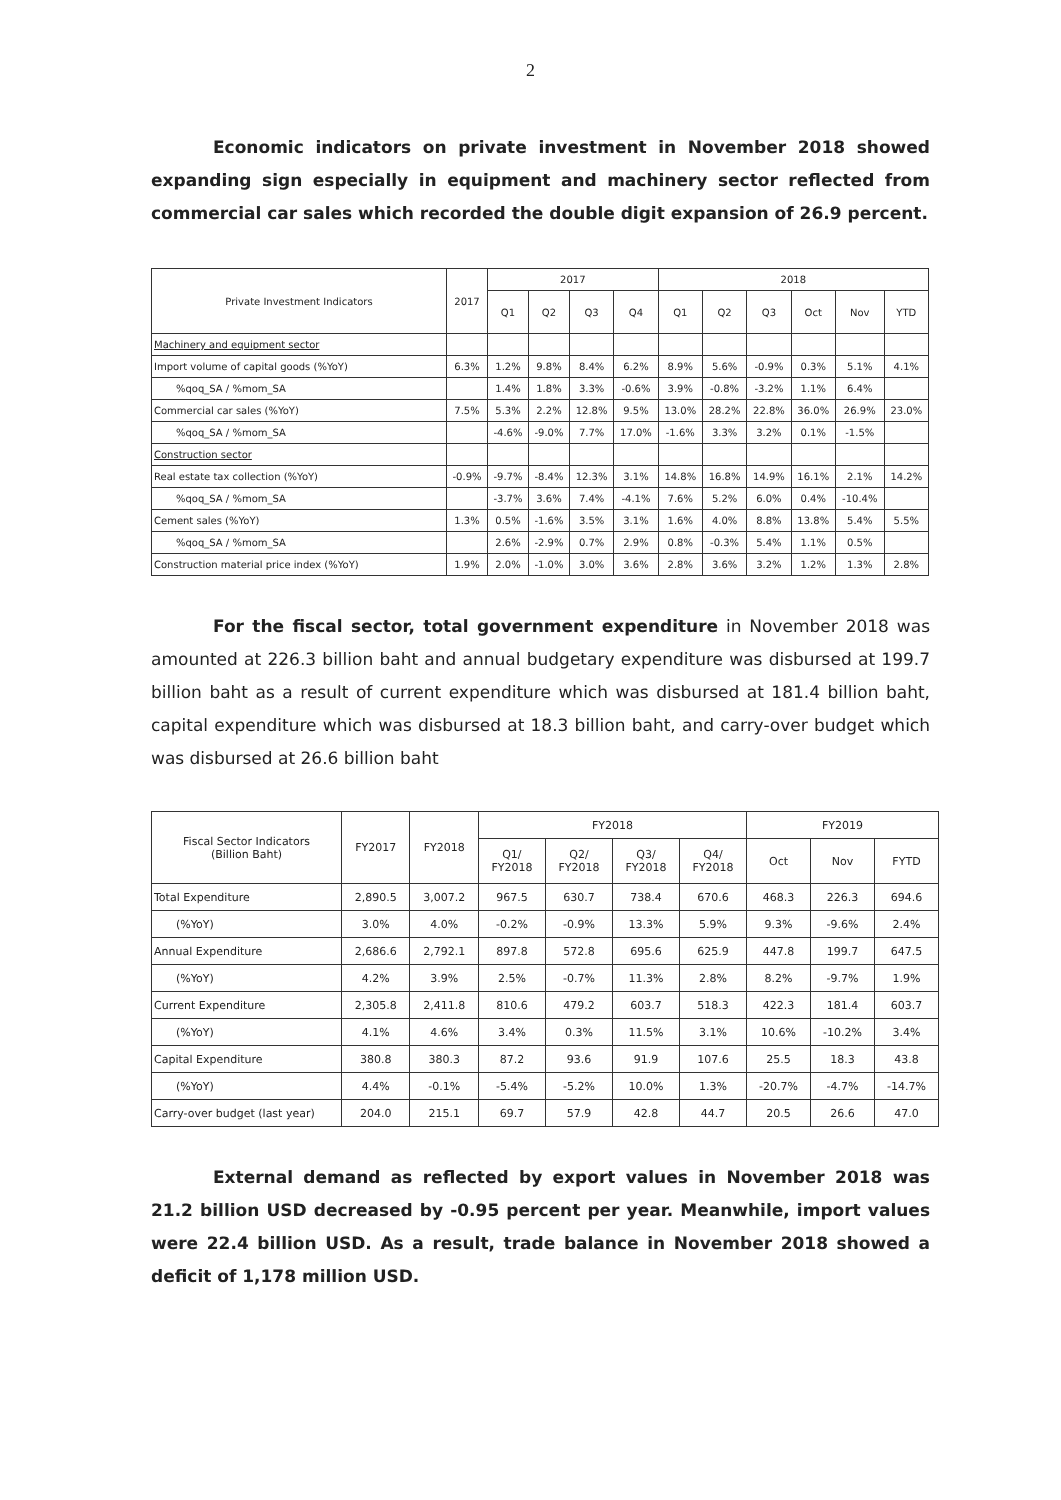2
Economic indicators on private investment in November 2018 showed expanding sign especially in equipment and machinery sector reflected from commercial car sales which recorded the double digit expansion of 26.9 percent.
| Private Investment Indicators | 2017 | 2017 | | | | 2018 | | | | | |
| --- | --- | --- | --- | --- | --- | --- | --- | --- | --- | --- | --- |
| | | Q1 | Q2 | Q3 | Q4 | Q1 | Q2 | Q3 | Oct | Nov | YTD |
| Machinery and equipment sector | | | | | | | | | | | |
| Import volume of capital goods (%YoY) | 6.3% | 1.2% | 9.8% | 8.4% | 6.2% | 8.9% | 5.6% | -0.9% | 0.3% | 5.1% | 4.1% |
| %qoq_SA / %mom_SA | | 1.4% | 1.8% | 3.3% | -0.6% | 3.9% | -0.8% | -3.2% | 1.1% | 6.4% | |
| Commercial car sales (%YoY) | 7.5% | 5.3% | 2.2% | 12.8% | 9.5% | 13.0% | 28.2% | 22.8% | 36.0% | 26.9% | 23.0% |
| %qoq_SA / %mom_SA | | -4.6% | -9.0% | 7.7% | 17.0% | -1.6% | 3.3% | 3.2% | 0.1% | -1.5% | |
| Construction sector | | | | | | | | | | | |
| Real estate tax collection (%YoY) | -0.9% | -9.7% | -8.4% | 12.3% | 3.1% | 14.8% | 16.8% | 14.9% | 16.1% | 2.1% | 14.2% |
| %qoq_SA / %mom_SA | | -3.7% | 3.6% | 7.4% | -4.1% | 7.6% | 5.2% | 6.0% | 0.4% | -10.4% | |
| Cement sales (%YoY) | 1.3% | 0.5% | -1.6% | 3.5% | 3.1% | 1.6% | 4.0% | 8.8% | 13.8% | 5.4% | 5.5% |
| %qoq_SA / %mom_SA | | 2.6% | -2.9% | 0.7% | 2.9% | 0.8% | -0.3% | 5.4% | 1.1% | 0.5% | |
| Construction material price index (%YoY) | 1.9% | 2.0% | -1.0% | 3.0% | 3.6% | 2.8% | 3.6% | 3.2% | 1.2% | 1.3% | 2.8% |
For the fiscal sector, total government expenditure in November 2018 was amounted at 226.3 billion baht and annual budgetary expenditure was disbursed at 199.7 billion baht as a result of current expenditure which was disbursed at 181.4 billion baht, capital expenditure which was disbursed at 18.3 billion baht, and carry-over budget which was disbursed at 26.6 billion baht
| Fiscal Sector Indicators (Billion Baht) | FY2017 | FY2018 | FY2018 | | | | FY2019 | | |
| --- | --- | --- | --- | --- | --- | --- | --- | --- | --- |
| | | | Q1/ FY2018 | Q2/ FY2018 | Q3/ FY2018 | Q4/ FY2018 | Oct | Nov | FYTD |
| Total Expenditure | 2,890.5 | 3,007.2 | 967.5 | 630.7 | 738.4 | 670.6 | 468.3 | 226.3 | 694.6 |
| (%YoY) | 3.0% | 4.0% | -0.2% | -0.9% | 13.3% | 5.9% | 9.3% | -9.6% | 2.4% |
| Annual Expenditure | 2,686.6 | 2,792.1 | 897.8 | 572.8 | 695.6 | 625.9 | 447.8 | 199.7 | 647.5 |
| (%YoY) | 4.2% | 3.9% | 2.5% | -0.7% | 11.3% | 2.8% | 8.2% | -9.7% | 1.9% |
| Current Expenditure | 2,305.8 | 2,411.8 | 810.6 | 479.2 | 603.7 | 518.3 | 422.3 | 181.4 | 603.7 |
| (%YoY) | 4.1% | 4.6% | 3.4% | 0.3% | 11.5% | 3.1% | 10.6% | -10.2% | 3.4% |
| Capital Expenditure | 380.8 | 380.3 | 87.2 | 93.6 | 91.9 | 107.6 | 25.5 | 18.3 | 43.8 |
| (%YoY) | 4.4% | -0.1% | -5.4% | -5.2% | 10.0% | 1.3% | -20.7% | -4.7% | -14.7% |
| Carry-over budget (last year) | 204.0 | 215.1 | 69.7 | 57.9 | 42.8 | 44.7 | 20.5 | 26.6 | 47.0 |
External demand as reflected by export values in November 2018 was 21.2 billion USD decreased by -0.95 percent per year. Meanwhile, import values were 22.4 billion USD. As a result, trade balance in November 2018 showed a deficit of 1,178 million USD.